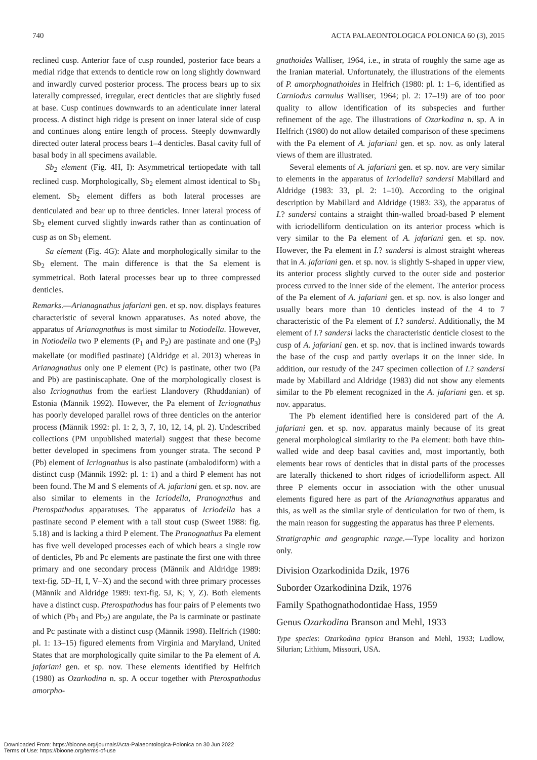740 ACTA PALAEONTOLOGICA POLONICA 60 (3), 2015
reclined cusp. Anterior face of cusp rounded, posterior face bears a medial ridge that extends to denticle row on long slightly downward and inwardly curved posterior process. The process bears up to six laterally compressed, irregular, erect denticles that are slightly fused at base. Cusp continues downwards to an adenticulate inner lateral process. A distinct high ridge is present on inner lateral side of cusp and continues along entire length of process. Steeply downwardly directed outer lateral process bears 1–4 denticles. Basal cavity full of basal body in all specimens available.
Sb<sub>2</sub> element (Fig. 4H, I): Asymmetrical tertiopedate with tall reclined cusp. Morphologically, Sb<sub>2</sub> element almost identical to Sb<sub>1</sub> element. Sb<sub>2</sub> element differs as both lateral processes are denticulated and bear up to three denticles. Inner lateral process of Sb<sub>2</sub> element curved slightly inwards rather than as continuation of cusp as on Sb<sub>1</sub> element.
Sa element (Fig. 4G): Alate and morphologically similar to the Sb<sub>2</sub> element. The main difference is that the Sa element is symmetrical. Both lateral processes bear up to three compressed denticles.
Remarks.—Arianagnathus jafariani gen. et sp. nov. displays features characteristic of several known apparatuses. As noted above, the apparatus of Arianagnathus is most similar to Notiodella. However, in Notiodella two P elements (P<sub>1</sub> and P<sub>2</sub>) are pastinate and one (P<sub>3</sub>) makellate (or modified pastinate) (Aldridge et al. 2013) whereas in Arianagnathus only one P element (Pc) is pastinate, other two (Pa and Pb) are pastiniscaphate. One of the morphologically closest is also Icriognathus from the earliest Llandovery (Rhuddanian) of Estonia (Männik 1992). However, the Pa element of Icriognathus has poorly developed parallel rows of three denticles on the anterior process (Männik 1992: pl. 1: 2, 3, 7, 10, 12, 14, pl. 2). Undescribed collections (PM unpublished material) suggest that these become better developed in specimens from younger strata. The second P (Pb) element of Icriognathus is also pastinate (ambalodiform) with a distinct cusp (Männik 1992: pl. 1: 1) and a third P element has not been found. The M and S elements of A. jafariani gen. et sp. nov. are also similar to elements in the Icriodella, Pranognathus and Pterospathodus apparatuses. The apparatus of Icriodella has a pastinate second P element with a tall stout cusp (Sweet 1988: fig. 5.18) and is lacking a third P element. The Pranognathus Pa element has five well developed processes each of which bears a single row of denticles, Pb and Pc elements are pastinate the first one with three primary and one secondary process (Männik and Aldridge 1989: text-fig. 5D–H, I, V–X) and the second with three primary processes (Männik and Aldridge 1989: text-fig. 5J, K; Y, Z). Both elements have a distinct cusp. Pterospathodus has four pairs of P elements two of which (Pb<sub>1</sub> and Pb<sub>2</sub>) are angulate, the Pa is carminate or pastinate and Pc pastinate with a distinct cusp (Männik 1998). Helfrich (1980: pl. 1: 13–15) figured elements from Virginia and Maryland, United States that are morphologically quite similar to the Pa element of A. jafariani gen. et sp. nov. These elements identified by Helfrich (1980) as Ozarkodina n. sp. A occur together with Pterospathodus amorpho-
gnathoides Walliser, 1964, i.e., in strata of roughly the same age as the Iranian material. Unfortunately, the illustrations of the elements of P. amorphognathoides in Helfrich (1980: pl. 1: 1–6, identified as Carniodus carnulus Walliser, 1964; pl. 2: 17–19) are of too poor quality to allow identification of its subspecies and further refinement of the age. The illustrations of Ozarkodina n. sp. A in Helfrich (1980) do not allow detailed comparison of these specimens with the Pa element of A. jafariani gen. et sp. nov. as only lateral views of them are illustrated.
Several elements of A. jafariani gen. et sp. nov. are very similar to elements in the apparatus of Icriodella? sandersi Mabillard and Aldridge (1983: 33, pl. 2: 1–10). According to the original description by Mabillard and Aldridge (1983: 33), the apparatus of I.? sandersi contains a straight thin-walled broad-based P element with icriodelliform denticulation on its anterior process which is very similar to the Pa element of A. jafariani gen. et sp. nov. However, the Pa element in I.? sandersi is almost straight whereas that in A. jafariani gen. et sp. nov. is slightly S-shaped in upper view, its anterior process slightly curved to the outer side and posterior process curved to the inner side of the element. The anterior process of the Pa element of A. jafariani gen. et sp. nov. is also longer and usually bears more than 10 denticles instead of the 4 to 7 characteristic of the Pa element of I.? sandersi. Additionally, the M element of I.? sandersi lacks the characteristic denticle closest to the cusp of A. jafariani gen. et sp. nov. that is inclined inwards towards the base of the cusp and partly overlaps it on the inner side. In addition, our restudy of the 247 specimen collection of I.? sandersi made by Mabillard and Aldridge (1983) did not show any elements similar to the Pb element recognized in the A. jafariani gen. et sp. nov. apparatus.
The Pb element identified here is considered part of the A. jafariani gen. et sp. nov. apparatus mainly because of its great general morphological similarity to the Pa element: both have thin-walled wide and deep basal cavities and, most importantly, both elements bear rows of denticles that in distal parts of the processes are laterally thickened to short ridges of icriodelliform aspect. All three P elements occur in association with the other unusual elements figured here as part of the Arianagnathus apparatus and this, as well as the similar style of denticulation for two of them, is the main reason for suggesting the apparatus has three P elements.
Stratigraphic and geographic range.—Type locality and horizon only.
Division Ozarkodinida Dzik, 1976
Suborder Ozarkodinina Dzik, 1976
Family Spathognathodontidae Hass, 1959
Genus Ozarkodina Branson and Mehl, 1933
Type species: Ozarkodina typica Branson and Mehl, 1933; Ludlow, Silurian; Lithium, Missouri, USA.
Downloaded From: https://bioone.org/journals/Acta-Palaeontologica-Polonica on 30 Jun 2022
Terms of Use: https://bioone.org/terms-of-use